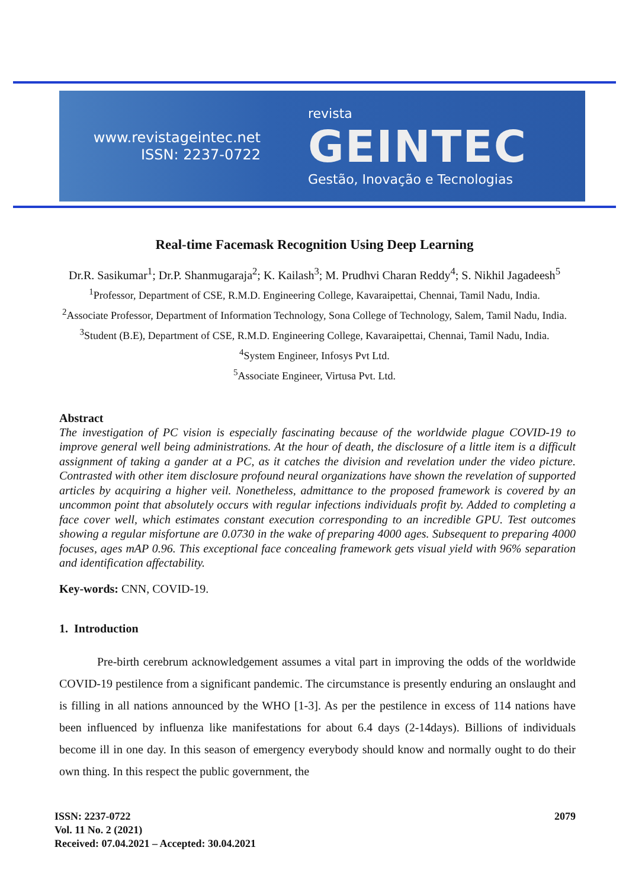www.revistageintec.net
ISSN: 2237-0722
revista
GEINTEC
Gestão, Inovação e Tecnologias
Real-time Facemask Recognition Using Deep Learning
Dr.R. Sasikumar<sup>1</sup>; Dr.P. Shanmugaraja<sup>2</sup>; K. Kailash<sup>3</sup>; M. Prudhvi Charan Reddy<sup>4</sup>; S. Nikhil Jagadeesh<sup>5</sup>
<sup>1</sup> Professor, Department of CSE, R.M.D. Engineering College, Kavaraipettai, Chennai, Tamil Nadu, India.
<sup>2</sup> Associate Professor, Department of Information Technology, Sona College of Technology, Salem, Tamil Nadu, India.
<sup>3</sup> Student (B.E), Department of CSE, R.M.D. Engineering College, Kavaraipettai, Chennai, Tamil Nadu, India.
<sup>4</sup> System Engineer, Infosys Pvt Ltd.
<sup>5</sup> Associate Engineer, Virtusa Pvt. Ltd.
Abstract
The investigation of PC vision is especially fascinating because of the worldwide plague COVID-19 to improve general well being administrations. At the hour of death, the disclosure of a little item is a difficult assignment of taking a gander at a PC, as it catches the division and revelation under the video picture. Contrasted with other item disclosure profound neural organizations have shown the revelation of supported articles by acquiring a higher veil. Nonetheless, admittance to the proposed framework is covered by an uncommon point that absolutely occurs with regular infections individuals profit by. Added to completing a face cover well, which estimates constant execution corresponding to an incredible GPU. Test outcomes showing a regular misfortune are 0.0730 in the wake of preparing 4000 ages. Subsequent to preparing 4000 focuses, ages mAP 0.96. This exceptional face concealing framework gets visual yield with 96% separation and identification affectability.
Key-words: CNN, COVID-19.
1. Introduction
Pre-birth cerebrum acknowledgement assumes a vital part in improving the odds of the worldwide COVID-19 pestilence from a significant pandemic. The circumstance is presently enduring an onslaught and is filling in all nations announced by the WHO [1-3]. As per the pestilence in excess of 114 nations have been influenced by influenza like manifestations for about 6.4 days (2-14days). Billions of individuals become ill in one day. In this season of emergency everybody should know and normally ought to do their own thing. In this respect the public government, the
ISSN: 2237-0722
Vol. 11 No. 2 (2021)
Received: 07.04.2021 – Accepted: 30.04.2021
2079